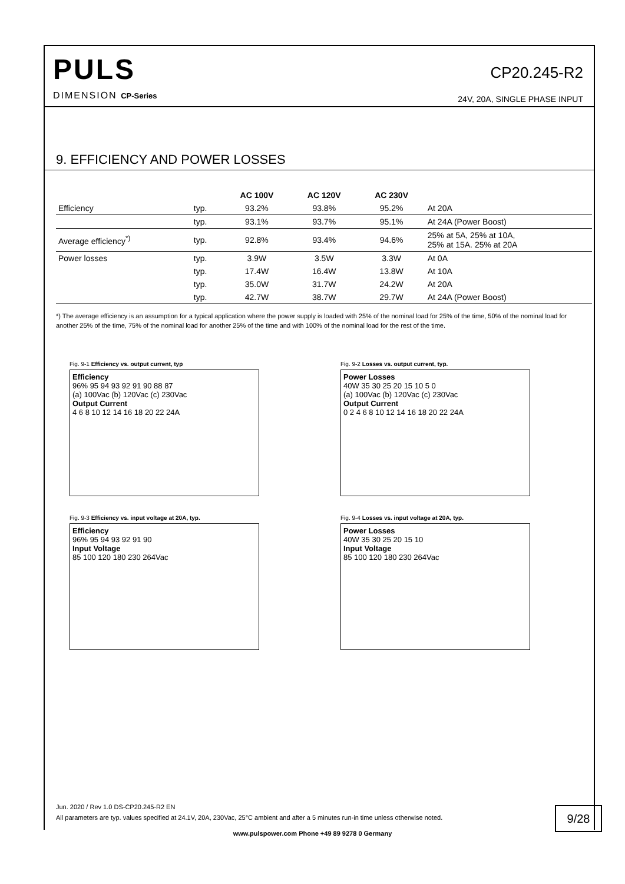PULS
DIMENSION CP-Series
CP20.245-R2
24V, 20A, SINGLE PHASE INPUT
9. EFFICIENCY AND POWER LOSSES
| | | AC 100V | AC 120V | AC 230V | |
| --- | --- | --- | --- | --- | --- |
| Efficiency | typ. | 93.2% | 93.8% | 95.2% | At 20A |
| | typ. | 93.1% | 93.7% | 95.1% | At 24A (Power Boost) |
| Average efficiency<sup>*)</sup> | typ. | 92.8% | 93.4% | 94.6% | 25% at 5A, 25% at 10A, 25% at 15A. 25% at 20A |
| Power losses | typ. | 3.9W | 3.5W | 3.3W | At 0A |
| | typ. | 17.4W | 16.4W | 13.8W | At 10A |
| | typ. | 35.0W | 31.7W | 24.2W | At 20A |
| | typ. | 42.7W | 38.7W | 29.7W | At 24A (Power Boost) |
*) The average efficiency is an assumption for a typical application where the power supply is loaded with 25% of the nominal load for 25% of the time, 50% of the nominal load for another 25% of the time, 75% of the nominal load for another 25% of the time and with 100% of the nominal load for the rest of the time.
Fig. 9-1 Efficiency vs. output current, typ
Efficiency
96% 95 94 93 92 91 90 88 87
(a) 100Vac (b) 120Vac (c) 230Vac
Output Current
4 6 8 10 12 14 16 18 20 22 24A
Fig. 9-2 Losses vs. output current, typ.
Power Losses
40W 35 30 25 20 15 10 5 0
(a) 100Vac (b) 120Vac (c) 230Vac
Output Current
0 2 4 6 8 10 12 14 16 18 20 22 24A
Fig. 9-3 Efficiency vs. input voltage at 20A, typ.
Efficiency
96% 95 94 93 92 91 90
Input Voltage
85 100 120 180 230 264Vac
Fig. 9-4 Losses vs. input voltage at 20A, typ.
Power Losses
40W 35 30 25 20 15 10
Input Voltage
85 100 120 180 230 264Vac
Jun. 2020 / Rev 1.0 DS-CP20.245-R2 EN
All parameters are typ. values specified at 24.1V, 20A, 230Vac, 25°C ambient and after a 5 minutes run-in time unless otherwise noted.
9/28
www.pulspower.com Phone +49 89 9278 0 Germany